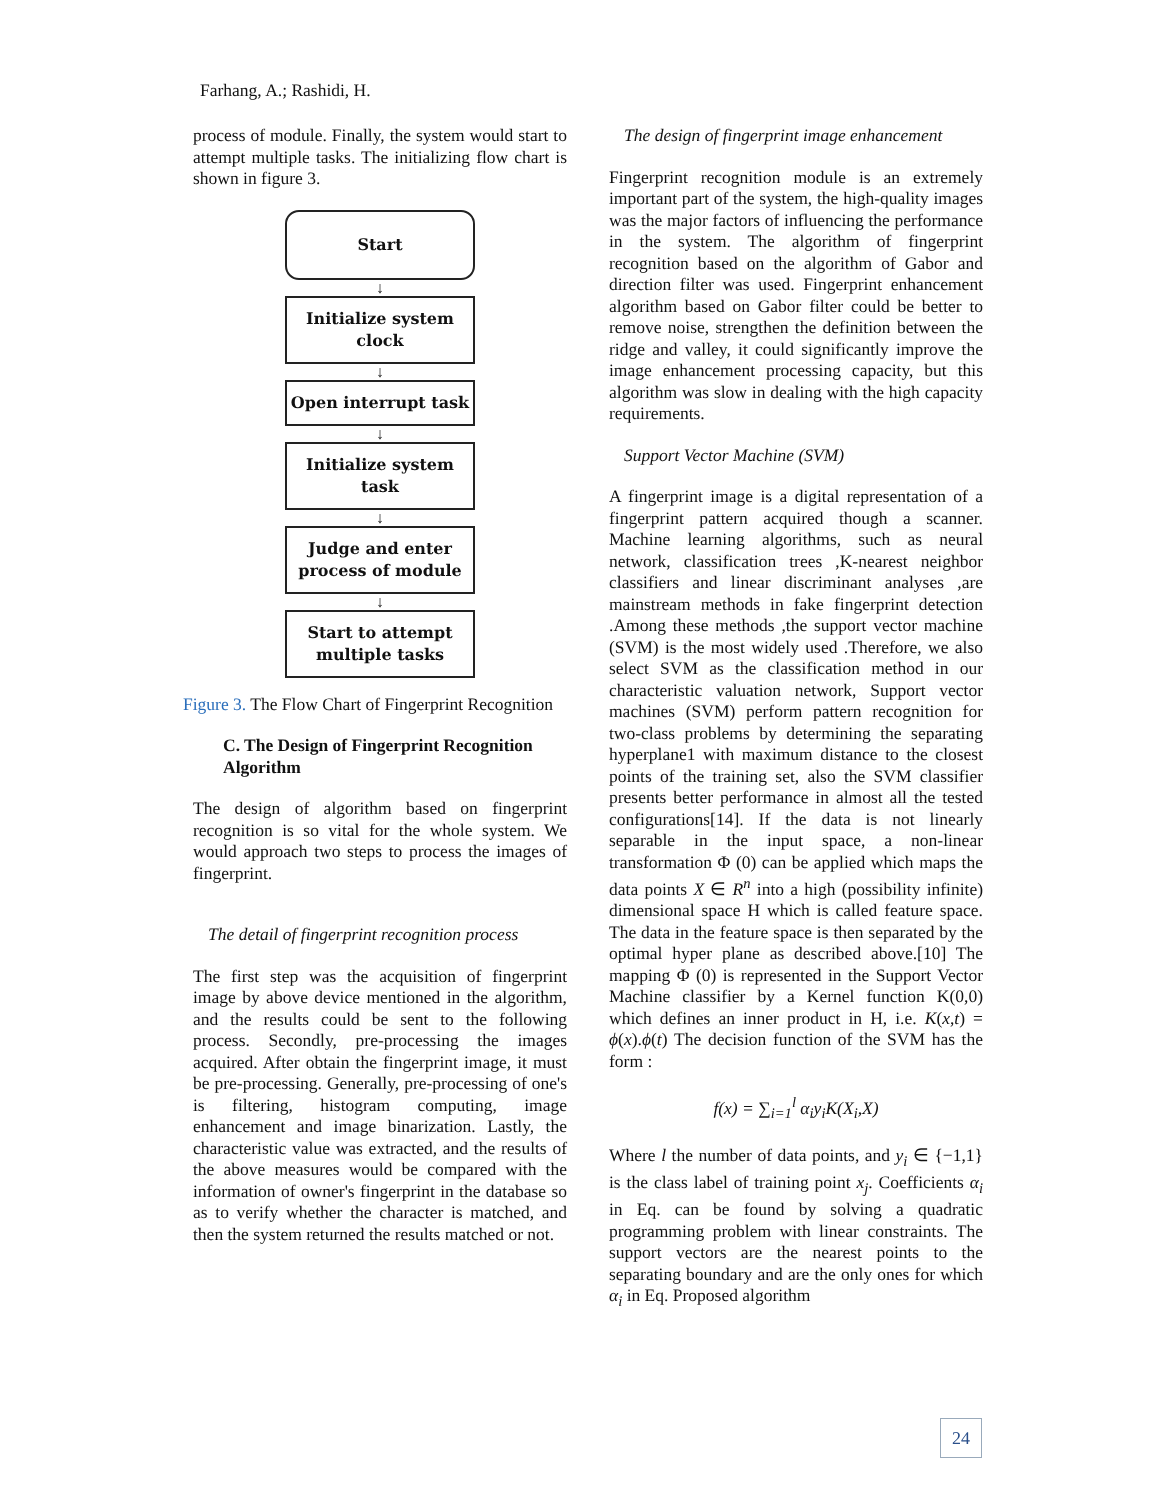Farhang, A.; Rashidi, H.
process of module. Finally, the system would start to attempt multiple tasks. The initializing flow chart is shown in figure 3.
Start
↓
Initialize system clock
↓
Open interrupt task
↓
Initialize system task
↓
Judge and enter process of module
↓
Start to attempt multiple tasks
Figure 3. The Flow Chart of Fingerprint Recognition
C. The Design of Fingerprint Recognition Algorithm
The design of algorithm based on fingerprint recognition is so vital for the whole system. We would approach two steps to process the images of fingerprint.
The detail of fingerprint recognition process
The first step was the acquisition of fingerprint image by above device mentioned in the algorithm, and the results could be sent to the following process. Secondly, pre-processing the images acquired. After obtain the fingerprint image, it must be pre-processing. Generally, pre-processing of one's is filtering, histogram computing, image enhancement and image binarization. Lastly, the characteristic value was extracted, and the results of the above measures would be compared with the information of owner's fingerprint in the database so as to verify whether the character is matched, and then the system returned the results matched or not.
The design of fingerprint image enhancement
Fingerprint recognition module is an extremely important part of the system, the high-quality images was the major factors of influencing the performance in the system. The algorithm of fingerprint recognition based on the algorithm of Gabor and direction filter was used. Fingerprint enhancement algorithm based on Gabor filter could be better to remove noise, strengthen the definition between the ridge and valley, it could significantly improve the image enhancement processing capacity, but this algorithm was slow in dealing with the high capacity requirements.
Support Vector Machine (SVM)
A fingerprint image is a digital representation of a fingerprint pattern acquired though a scanner. Machine learning algorithms, such as neural network, classification trees ,K-nearest neighbor classifiers and linear discriminant analyses ,are mainstream methods in fake fingerprint detection .Among these methods ,the support vector machine (SVM) is the most widely used .Therefore, we also select SVM as the classification method in our characteristic valuation network, Support vector machines (SVM) perform pattern recognition for two-class problems by determining the separating hyperplane1 with maximum distance to the closest points of the training set, also the SVM classifier presents better performance in almost all the tested configurations[14]. If the data is not linearly separable in the input space, a non-linear transformation Φ (0) can be applied which maps the data points X ∈ R<sup>n</sup> into a high (possibility infinite) dimensional space H which is called feature space. The data in the feature space is then separated by the optimal hyper plane as described above.[10] The mapping Φ (0) is represented in the Support Vector Machine classifier by a Kernel function K(0,0) which defines an inner product in H, i.e. K(x,t) = ϕ(x).ϕ(t) The decision function of the SVM has the form :
f(x) = ∑<sub>i=1</sub><sup>l</sup> α<sub>i</sub>y<sub>i</sub>K(X<sub>i</sub>,X)
Where l the number of data points, and y<sub>i</sub> ∈ {−1,1} is the class label of training point x<sub>j</sub>. Coefficients α<sub>i</sub> in Eq. can be found by solving a quadratic programming problem with linear constraints. The support vectors are the nearest points to the separating boundary and are the only ones for which α<sub>i</sub> in Eq. Proposed algorithm
24